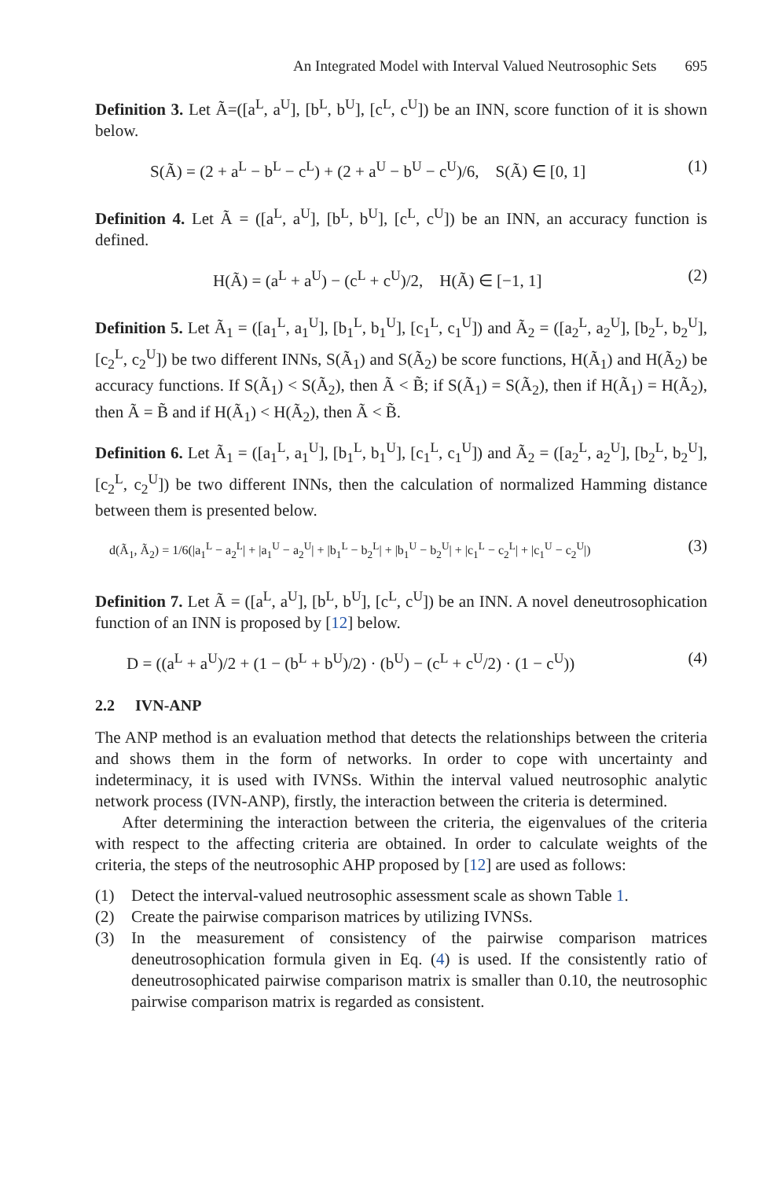An Integrated Model with Interval Valued Neutrosophic Sets 695
Definition 3. Let Ã=([a<sup>L</sup>, a<sup>U</sup>], [b<sup>L</sup>, b<sup>U</sup>], [c<sup>L</sup>, c<sup>U</sup>]) be an INN, score function of it is shown below.
S(Ã) = (2 + a<sup>L</sup> − b<sup>L</sup> − c<sup>L</sup>) + (2 + a<sup>U</sup> − b<sup>U</sup> − c<sup>U</sup>)/6, S(Ã) ∈ [0, 1] (1)
Definition 4. Let Ã = ([a<sup>L</sup>, a<sup>U</sup>], [b<sup>L</sup>, b<sup>U</sup>], [c<sup>L</sup>, c<sup>U</sup>]) be an INN, an accuracy function is defined.
H(Ã) = (a<sup>L</sup> + a<sup>U</sup>) − (c<sup>L</sup> + c<sup>U</sup>)/2, H(Ã) ∈ [−1, 1] (2)
Definition 5. Let Ã<sub>1</sub> = ([a<sub>1</sub><sup>L</sup>, a<sub>1</sub><sup>U</sup>], [b<sub>1</sub><sup>L</sup>, b<sub>1</sub><sup>U</sup>], [c<sub>1</sub><sup>L</sup>, c<sub>1</sub><sup>U</sup>]) and Ã<sub>2</sub> = ([a<sub>2</sub><sup>L</sup>, a<sub>2</sub><sup>U</sup>], [b<sub>2</sub><sup>L</sup>, b<sub>2</sub><sup>U</sup>], [c<sub>2</sub><sup>L</sup>, c<sub>2</sub><sup>U</sup>]) be two different INNs, S(Ã<sub>1</sub>) and S(Ã<sub>2</sub>) be score functions, H(Ã<sub>1</sub>) and H(Ã<sub>2</sub>) be accuracy functions. If S(Ã<sub>1</sub>) < S(Ã<sub>2</sub>), then Ã < B̃; if S(Ã<sub>1</sub>) = S(Ã<sub>2</sub>), then if H(Ã<sub>1</sub>) = H(Ã<sub>2</sub>), then Ã = B̃ and if H(Ã<sub>1</sub>) < H(Ã<sub>2</sub>), then Ã < B̃.
Definition 6. Let Ã<sub>1</sub> = ([a<sub>1</sub><sup>L</sup>, a<sub>1</sub><sup>U</sup>], [b<sub>1</sub><sup>L</sup>, b<sub>1</sub><sup>U</sup>], [c<sub>1</sub><sup>L</sup>, c<sub>1</sub><sup>U</sup>]) and Ã<sub>2</sub> = ([a<sub>2</sub><sup>L</sup>, a<sub>2</sub><sup>U</sup>], [b<sub>2</sub><sup>L</sup>, b<sub>2</sub><sup>U</sup>], [c<sub>2</sub><sup>L</sup>, c<sub>2</sub><sup>U</sup>]) be two different INNs, then the calculation of normalized Hamming distance between them is presented below.
d(Ã<sub>1</sub>, Ã<sub>2</sub>) = 1/6(|a<sub>1</sub><sup>L</sup> − a<sub>2</sub><sup>L</sup>| + |a<sub>1</sub><sup>U</sup> − a<sub>2</sub><sup>U</sup>| + |b<sub>1</sub><sup>L</sup> − b<sub>2</sub><sup>L</sup>| + |b<sub>1</sub><sup>U</sup> − b<sub>2</sub><sup>U</sup>| + |c<sub>1</sub><sup>L</sup> − c<sub>2</sub><sup>L</sup>| + |c<sub>1</sub><sup>U</sup> − c<sub>2</sub><sup>U</sup>|) (3)
Definition 7. Let Ã = ([a<sup>L</sup>, a<sup>U</sup>], [b<sup>L</sup>, b<sup>U</sup>], [c<sup>L</sup>, c<sup>U</sup>]) be an INN. A novel deneutrosophication function of an INN is proposed by [12] below.
D = ((a<sup>L</sup> + a<sup>U</sup>)/2 + (1 − (b<sup>L</sup> + b<sup>U</sup>)/2) · (b<sup>U</sup>) − (c<sup>L</sup> + c<sup>U</sup>/2) · (1 − c<sup>U</sup>)) (4)
2.2 IVN-ANP
The ANP method is an evaluation method that detects the relationships between the criteria and shows them in the form of networks. In order to cope with uncertainty and indeterminacy, it is used with IVNSs. Within the interval valued neutrosophic analytic network process (IVN-ANP), firstly, the interaction between the criteria is determined.
After determining the interaction between the criteria, the eigenvalues of the criteria with respect to the affecting criteria are obtained. In order to calculate weights of the criteria, the steps of the neutrosophic AHP proposed by [12] are used as follows:
(1) Detect the interval-valued neutrosophic assessment scale as shown Table 1.
(2) Create the pairwise comparison matrices by utilizing IVNSs.
(3) In the measurement of consistency of the pairwise comparison matrices deneutrosophication formula given in Eq. (4) is used. If the consistently ratio of deneutrosophicated pairwise comparison matrix is smaller than 0.10, the neutrosophic pairwise comparison matrix is regarded as consistent.